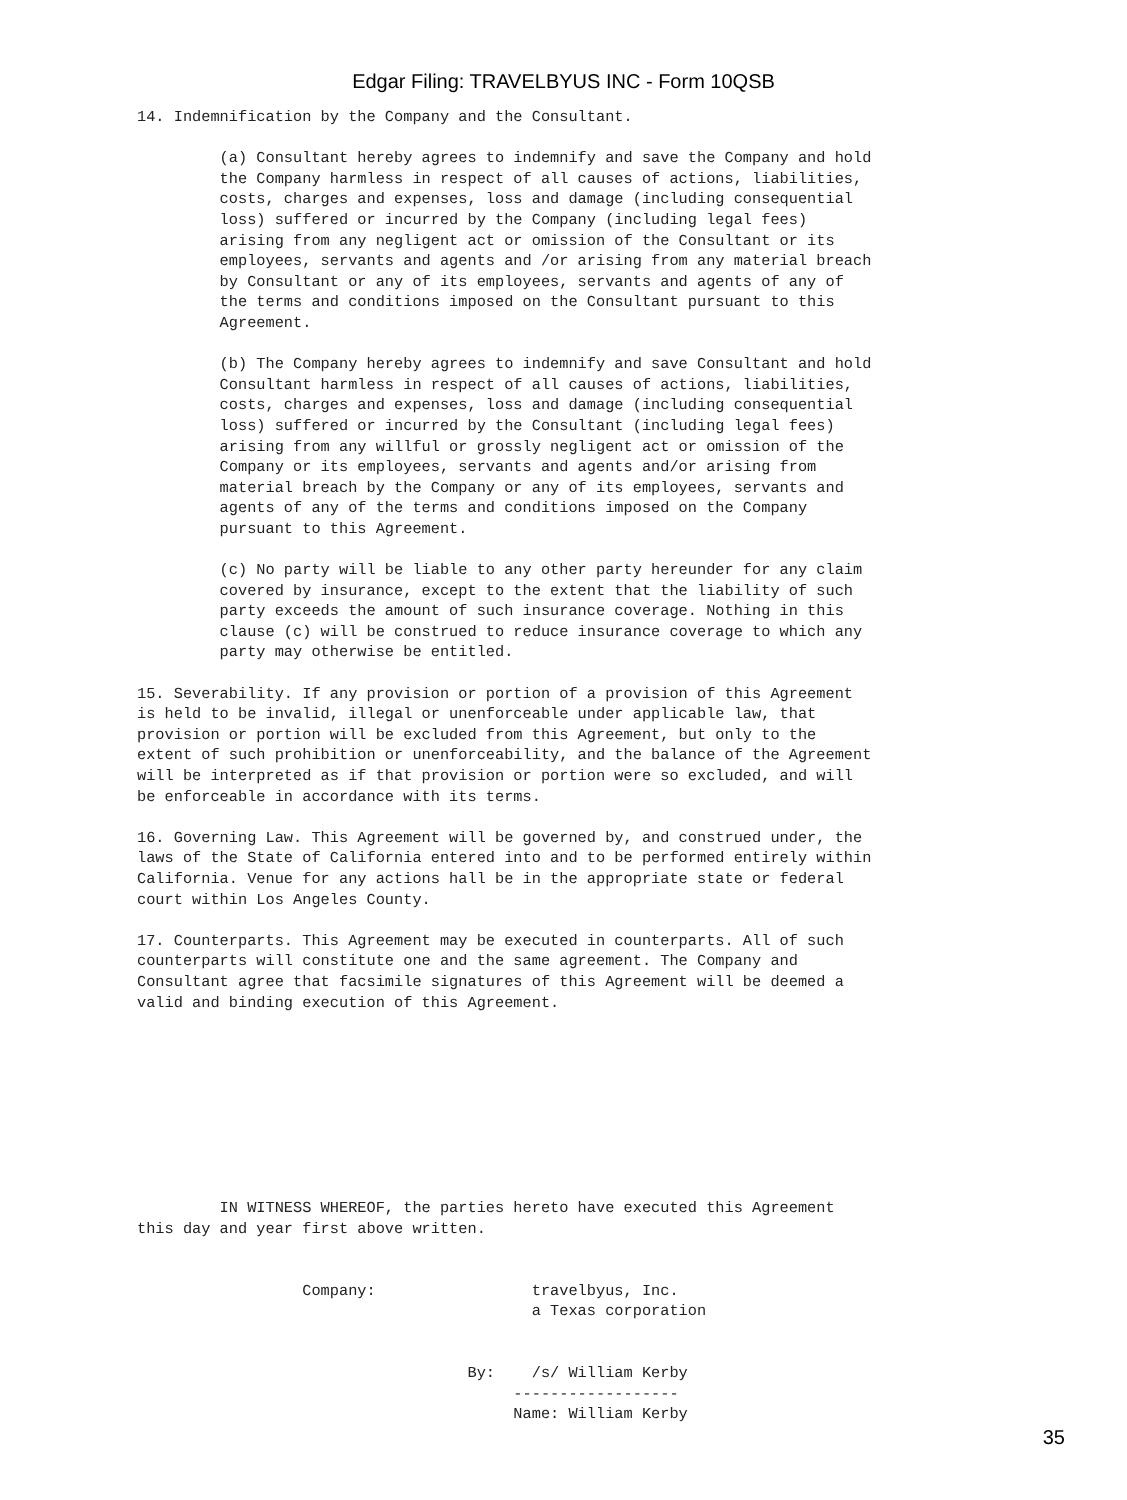Edgar Filing: TRAVELBYUS INC - Form 10QSB
14. Indemnification by the Company and the Consultant.

         (a) Consultant hereby agrees to indemnify and save the Company and hold
         the Company harmless in respect of all causes of actions, liabilities,
         costs, charges and expenses, loss and damage (including consequential
         loss) suffered or incurred by the Company (including legal fees)
         arising from any negligent act or omission of the Consultant or its
         employees, servants and agents and /or arising from any material breach
         by Consultant or any of its employees, servants and agents of any of
         the terms and conditions imposed on the Consultant pursuant to this
         Agreement.

         (b) The Company hereby agrees to indemnify and save Consultant and hold
         Consultant harmless in respect of all causes of actions, liabilities,
         costs, charges and expenses, loss and damage (including consequential
         loss) suffered or incurred by the Consultant (including legal fees)
         arising from any willful or grossly negligent act or omission of the
         Company or its employees, servants and agents and/or arising from
         material breach by the Company or any of its employees, servants and
         agents of any of the terms and conditions imposed on the Company
         pursuant to this Agreement.

         (c) No party will be liable to any other party hereunder for any claim
         covered by insurance, except to the extent that the liability of such
         party exceeds the amount of such insurance coverage. Nothing in this
         clause (c) will be construed to reduce insurance coverage to which any
         party may otherwise be entitled.

15. Severability. If any provision or portion of a provision of this Agreement
is held to be invalid, illegal or unenforceable under applicable law, that
provision or portion will be excluded from this Agreement, but only to the
extent of such prohibition or unenforceability, and the balance of the Agreement
will be interpreted as if that provision or portion were so excluded, and will
be enforceable in accordance with its terms.

16. Governing Law. This Agreement will be governed by, and construed under, the
laws of the State of California entered into and to be performed entirely within
California. Venue for any actions hall be in the appropriate state or federal
court within Los Angeles County.

17. Counterparts. This Agreement may be executed in counterparts. All of such
counterparts will constitute one and the same agreement. The Company and
Consultant agree that facsimile signatures of this Agreement will be deemed a
valid and binding execution of this Agreement.









         IN WITNESS WHEREOF, the parties hereto have executed this Agreement
this day and year first above written.


                  Company:                 travelbyus, Inc.
                                           a Texas corporation


                                    By:    /s/ William Kerby
                                         ------------------
                                         Name: William Kerby
35